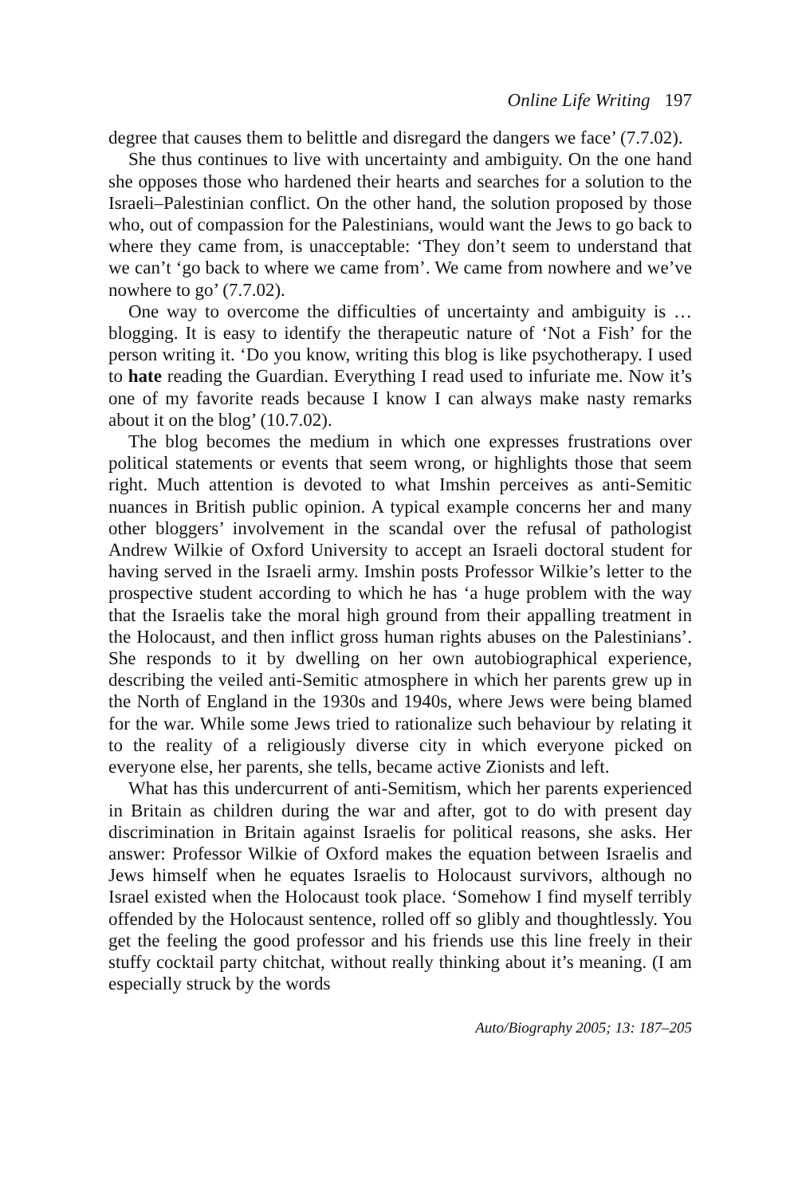Online Life Writing 197
degree that causes them to belittle and disregard the dangers we face’ (7.7.02).
She thus continues to live with uncertainty and ambiguity. On the one hand she opposes those who hardened their hearts and searches for a solution to the Israeli–Palestinian conflict. On the other hand, the solution proposed by those who, out of compassion for the Palestinians, would want the Jews to go back to where they came from, is unacceptable: ‘They don’t seem to understand that we can’t ‘go back to where we came from’. We came from nowhere and we’ve nowhere to go’ (7.7.02).
One way to overcome the difficulties of uncertainty and ambiguity is … blogging. It is easy to identify the therapeutic nature of ‘Not a Fish’ for the person writing it. ‘Do you know, writing this blog is like psychotherapy. I used to hate reading the Guardian. Everything I read used to infuriate me. Now it’s one of my favorite reads because I know I can always make nasty remarks about it on the blog’ (10.7.02).
The blog becomes the medium in which one expresses frustrations over political statements or events that seem wrong, or highlights those that seem right. Much attention is devoted to what Imshin perceives as anti-Semitic nuances in British public opinion. A typical example concerns her and many other bloggers’ involvement in the scandal over the refusal of pathologist Andrew Wilkie of Oxford University to accept an Israeli doctoral student for having served in the Israeli army. Imshin posts Professor Wilkie’s letter to the prospective student according to which he has ‘a huge problem with the way that the Israelis take the moral high ground from their appalling treatment in the Holocaust, and then inflict gross human rights abuses on the Palestinians’. She responds to it by dwelling on her own autobiographical experience, describing the veiled anti-Semitic atmosphere in which her parents grew up in the North of England in the 1930s and 1940s, where Jews were being blamed for the war. While some Jews tried to rationalize such behaviour by relating it to the reality of a religiously diverse city in which everyone picked on everyone else, her parents, she tells, became active Zionists and left.
What has this undercurrent of anti-Semitism, which her parents experienced in Britain as children during the war and after, got to do with present day discrimination in Britain against Israelis for political reasons, she asks. Her answer: Professor Wilkie of Oxford makes the equation between Israelis and Jews himself when he equates Israelis to Holocaust survivors, although no Israel existed when the Holocaust took place. ‘Somehow I find myself terribly offended by the Holocaust sentence, rolled off so glibly and thoughtlessly. You get the feeling the good professor and his friends use this line freely in their stuffy cocktail party chitchat, without really thinking about it’s meaning. (I am especially struck by the words
Auto/Biography 2005; 13: 187–205